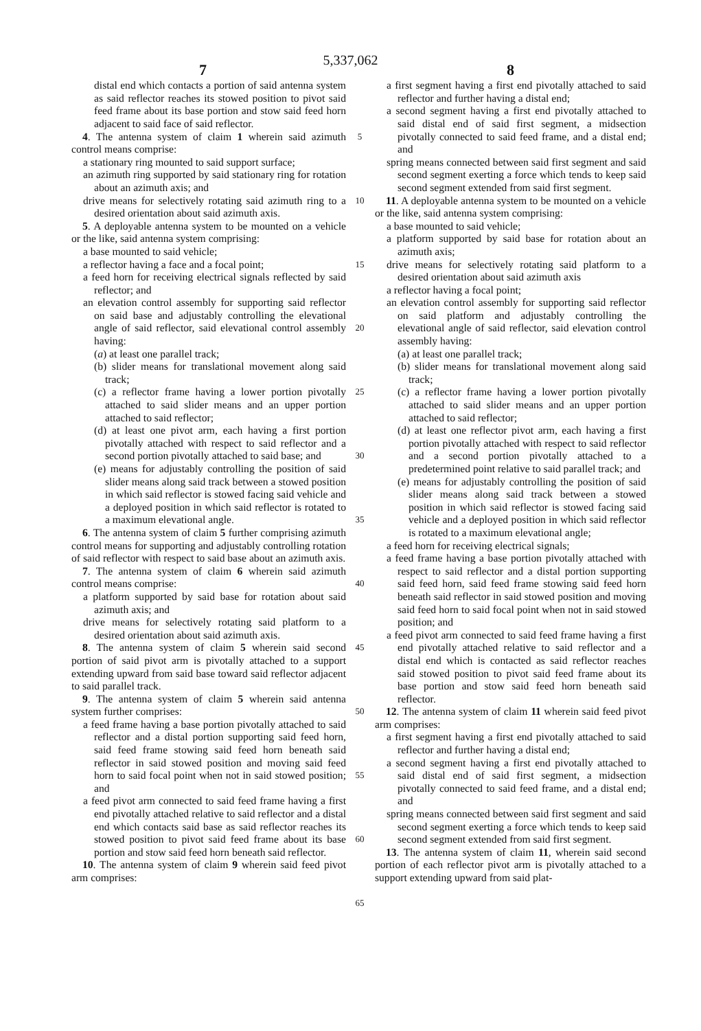5,337,062
7 8
distal end which contacts a portion of said antenna system as said reflector reaches its stowed position to pivot said feed frame about its base portion and stow said feed horn adjacent to said face of said reflector.
4. The antenna system of claim 1 wherein said azimuth control means comprise:
a stationary ring mounted to said support surface;
an azimuth ring supported by said stationary ring for rotation about an azimuth axis; and
drive means for selectively rotating said azimuth ring to a desired orientation about said azimuth axis.
5. A deployable antenna system to be mounted on a vehicle or the like, said antenna system comprising:
a base mounted to said vehicle;
a reflector having a face and a focal point;
a feed horn for receiving electrical signals reflected by said reflector; and
an elevation control assembly for supporting said reflector on said base and adjustably controlling the elevational angle of said reflector, said elevational control assembly having:
(a) at least one parallel track;
(b) slider means for translational movement along said track;
(c) a reflector frame having a lower portion pivotally attached to said slider means and an upper portion attached to said reflector;
(d) at least one pivot arm, each having a first portion pivotally attached with respect to said reflector and a second portion pivotally attached to said base; and
(e) means for adjustably controlling the position of said slider means along said track between a stowed position in which said reflector is stowed facing said vehicle and a deployed position in which said reflector is rotated to a maximum elevational angle.
6. The antenna system of claim 5 further comprising azimuth control means for supporting and adjustably controlling rotation of said reflector with respect to said base about an azimuth axis.
7. The antenna system of claim 6 wherein said azimuth control means comprise:
a platform supported by said base for rotation about said azimuth axis; and
drive means for selectively rotating said platform to a desired orientation about said azimuth axis.
8. The antenna system of claim 5 wherein said second portion of said pivot arm is pivotally attached to a support extending upward from said base toward said reflector adjacent to said parallel track.
9. The antenna system of claim 5 wherein said antenna system further comprises:
a feed frame having a base portion pivotally attached to said reflector and a distal portion supporting said feed horn, said feed frame stowing said feed horn beneath said reflector in said stowed position and moving said feed horn to said focal point when not in said stowed position; and
a feed pivot arm connected to said feed frame having a first end pivotally attached relative to said reflector and a distal end which contacts said base as said reflector reaches its stowed position to pivot said feed frame about its base portion and stow said feed horn beneath said reflector.
10. The antenna system of claim 9 wherein said feed pivot arm comprises:
5
10
15
20
25
30
35
40
45
50
55
60
65
a first segment having a first end pivotally attached to said reflector and further having a distal end;
a second segment having a first end pivotally attached to said distal end of said first segment, a midsection pivotally connected to said feed frame, and a distal end; and
spring means connected between said first segment and said second segment exerting a force which tends to keep said second segment extended from said first segment.
11. A deployable antenna system to be mounted on a vehicle or the like, said antenna system comprising:
a base mounted to said vehicle;
a platform supported by said base for rotation about an azimuth axis;
drive means for selectively rotating said platform to a desired orientation about said azimuth axis
a reflector having a focal point;
an elevation control assembly for supporting said reflector on said platform and adjustably controlling the elevational angle of said reflector, said elevation control assembly having:
(a) at least one parallel track;
(b) slider means for translational movement along said track;
(c) a reflector frame having a lower portion pivotally attached to said slider means and an upper portion attached to said reflector;
(d) at least one reflector pivot arm, each having a first portion pivotally attached with respect to said reflector and a second portion pivotally attached to a predetermined point relative to said parallel track; and
(e) means for adjustably controlling the position of said slider means along said track between a stowed position in which said reflector is stowed facing said vehicle and a deployed position in which said reflector is rotated to a maximum elevational angle;
a feed horn for receiving electrical signals;
a feed frame having a base portion pivotally attached with respect to said reflector and a distal portion supporting said feed horn, said feed frame stowing said feed horn beneath said reflector in said stowed position and moving said feed horn to said focal point when not in said stowed position; and
a feed pivot arm connected to said feed frame having a first end pivotally attached relative to said reflector and a distal end which is contacted as said reflector reaches said stowed position to pivot said feed frame about its base portion and stow said feed horn beneath said reflector.
12. The antenna system of claim 11 wherein said feed pivot arm comprises:
a first segment having a first end pivotally attached to said reflector and further having a distal end;
a second segment having a first end pivotally attached to said distal end of said first segment, a midsection pivotally connected to said feed frame, and a distal end; and
spring means connected between said first segment and said second segment exerting a force which tends to keep said second segment extended from said first segment.
13. The antenna system of claim 11, wherein said second portion of each reflector pivot arm is pivotally attached to a support extending upward from said plat-